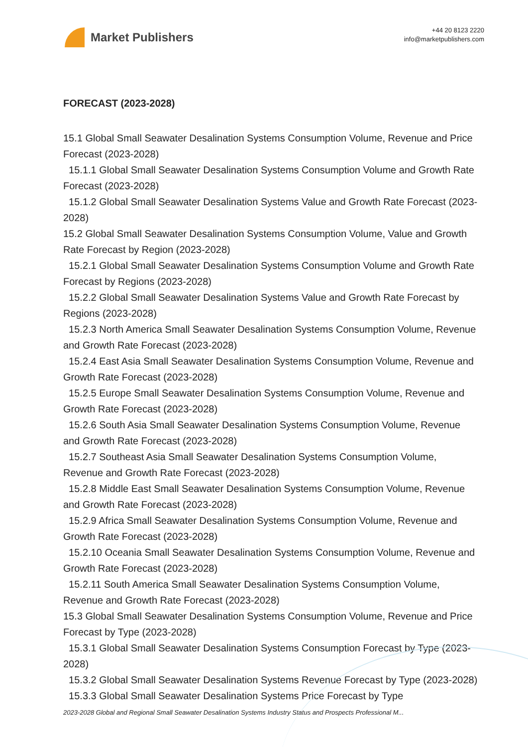Market Publishers
+44 20 8123 2220
info@marketpublishers.com
FORECAST (2023-2028)
15.1 Global Small Seawater Desalination Systems Consumption Volume, Revenue and Price Forecast (2023-2028)
15.1.1 Global Small Seawater Desalination Systems Consumption Volume and Growth Rate Forecast (2023-2028)
15.1.2 Global Small Seawater Desalination Systems Value and Growth Rate Forecast (2023-2028)
15.2 Global Small Seawater Desalination Systems Consumption Volume, Value and Growth Rate Forecast by Region (2023-2028)
15.2.1 Global Small Seawater Desalination Systems Consumption Volume and Growth Rate Forecast by Regions (2023-2028)
15.2.2 Global Small Seawater Desalination Systems Value and Growth Rate Forecast by Regions (2023-2028)
15.2.3 North America Small Seawater Desalination Systems Consumption Volume, Revenue and Growth Rate Forecast (2023-2028)
15.2.4 East Asia Small Seawater Desalination Systems Consumption Volume, Revenue and Growth Rate Forecast (2023-2028)
15.2.5 Europe Small Seawater Desalination Systems Consumption Volume, Revenue and Growth Rate Forecast (2023-2028)
15.2.6 South Asia Small Seawater Desalination Systems Consumption Volume, Revenue and Growth Rate Forecast (2023-2028)
15.2.7 Southeast Asia Small Seawater Desalination Systems Consumption Volume, Revenue and Growth Rate Forecast (2023-2028)
15.2.8 Middle East Small Seawater Desalination Systems Consumption Volume, Revenue and Growth Rate Forecast (2023-2028)
15.2.9 Africa Small Seawater Desalination Systems Consumption Volume, Revenue and Growth Rate Forecast (2023-2028)
15.2.10 Oceania Small Seawater Desalination Systems Consumption Volume, Revenue and Growth Rate Forecast (2023-2028)
15.2.11 South America Small Seawater Desalination Systems Consumption Volume, Revenue and Growth Rate Forecast (2023-2028)
15.3 Global Small Seawater Desalination Systems Consumption Volume, Revenue and Price Forecast by Type (2023-2028)
15.3.1 Global Small Seawater Desalination Systems Consumption Forecast by Type (2023-2028)
15.3.2 Global Small Seawater Desalination Systems Revenue Forecast by Type (2023-2028)
15.3.3 Global Small Seawater Desalination Systems Price Forecast by Type
2023-2028 Global and Regional Small Seawater Desalination Systems Industry Status and Prospects Professional M...